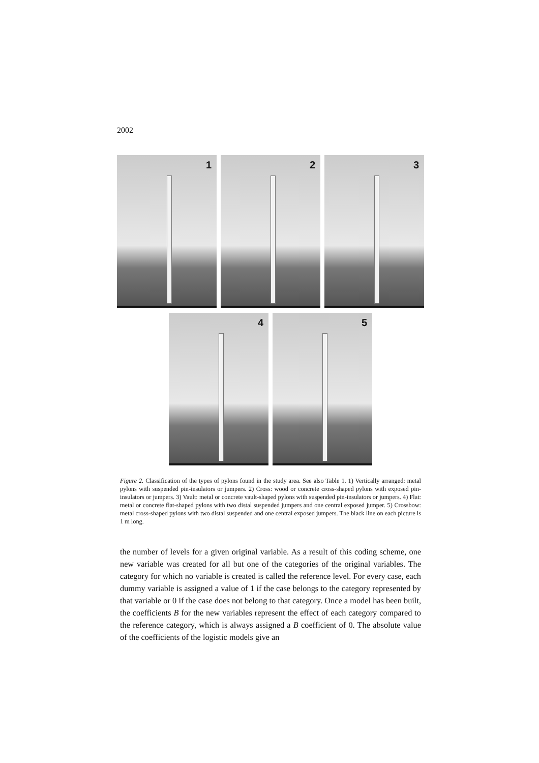2002
1
2
3
4
5
Figure 2. Classification of the types of pylons found in the study area. See also Table 1. 1) Vertically arranged: metal pylons with suspended pin-insulators or jumpers. 2) Cross: wood or concrete cross-shaped pylons with exposed pin-insulators or jumpers. 3) Vault: metal or concrete vault-shaped pylons with suspended pin-insulators or jumpers. 4) Flat: metal or concrete flat-shaped pylons with two distal suspended jumpers and one central exposed jumper. 5) Crossbow: metal cross-shaped pylons with two distal suspended and one central exposed jumpers. The black line on each picture is 1 m long.
the number of levels for a given original variable. As a result of this coding scheme, one new variable was created for all but one of the categories of the original variables. The category for which no variable is created is called the reference level. For every case, each dummy variable is assigned a value of 1 if the case belongs to the category represented by that variable or 0 if the case does not belong to that category. Once a model has been built, the coefficients B for the new variables represent the effect of each category compared to the reference category, which is always assigned a B coefficient of 0. The absolute value of the coefficients of the logistic models give an